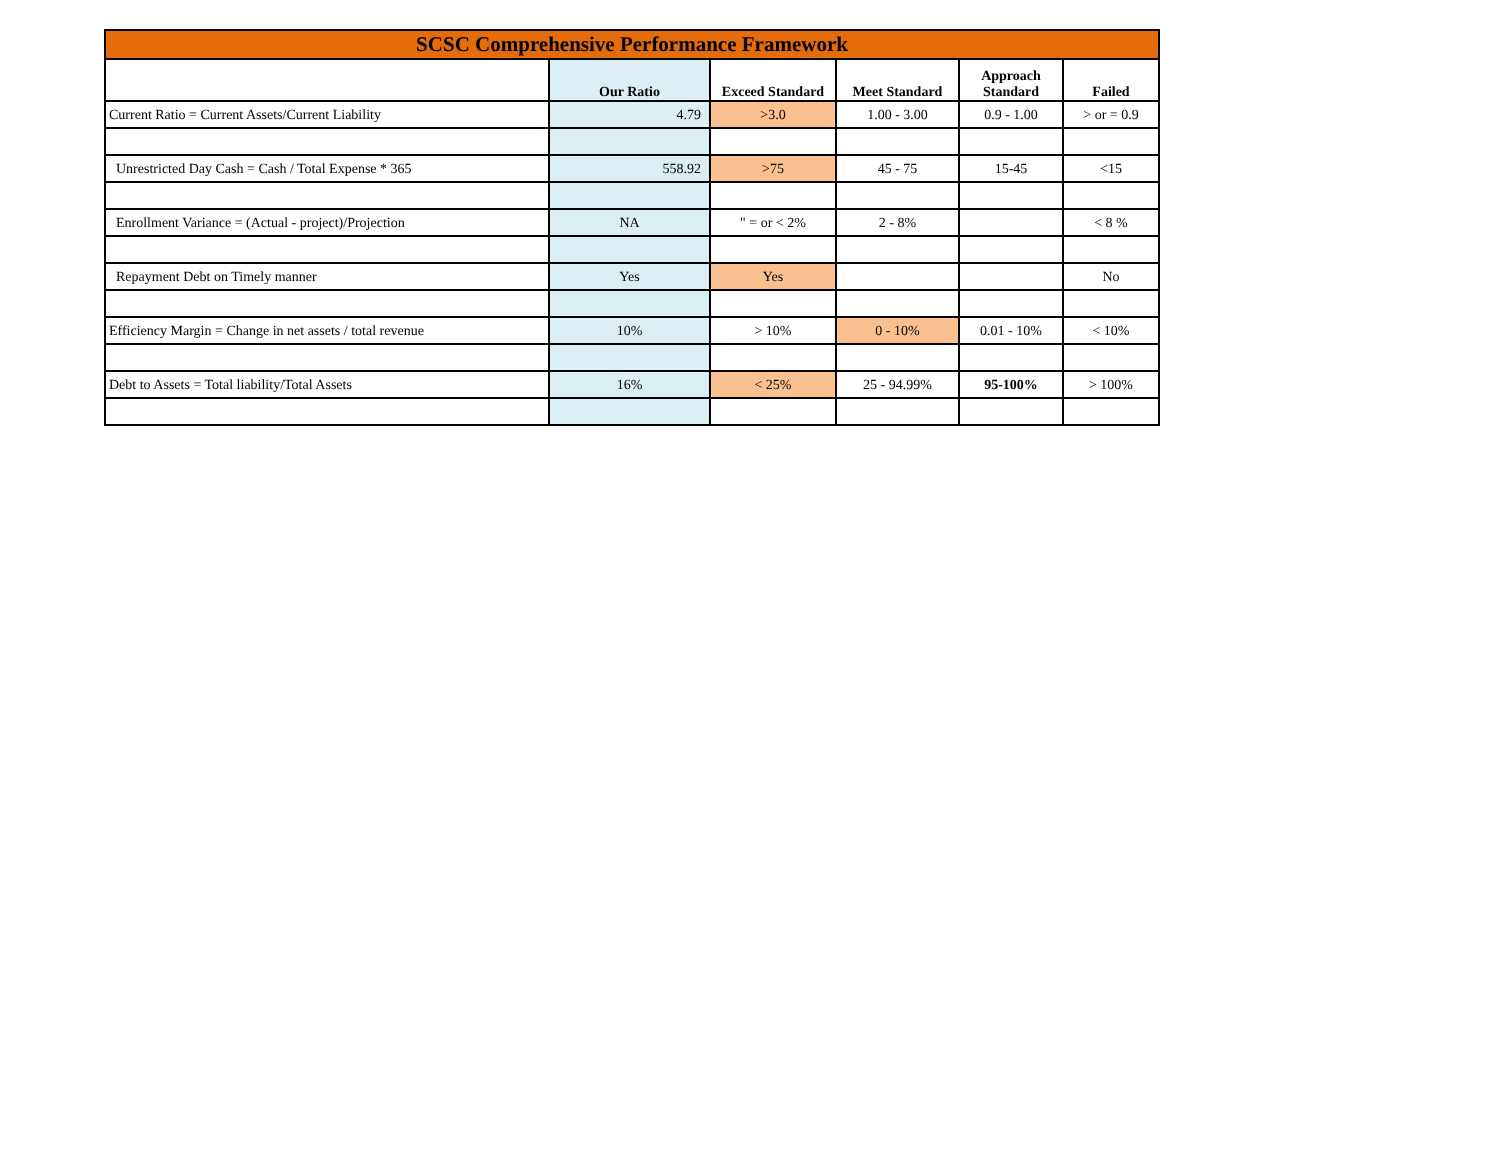| SCSC Comprehensive Performance Framework | | | | | |
| | Our Ratio | Exceed Standard | Meet Standard | Approach Standard | Failed |
| Current Ratio = Current Assets/Current Liability | 4.79 | >3.0 | 1.00 - 3.00 | 0.9 - 1.00 | > or = 0.9 |
| Unrestricted Day Cash = Cash / Total Expense * 365 | 558.92 | >75 | 45 - 75 | 15-45 | <15 |
| Enrollment Variance = (Actual - project)/Projection | NA | " = or < 2% | 2 - 8% | | < 8 % |
| Repayment Debt on Timely manner | Yes | Yes | | | No |
| Efficiency Margin = Change in net assets / total revenue | 10% | > 10% | 0 - 10% | 0.01 - 10% | < 10% |
| Debt to Assets = Total liability/Total Assets | 16% | < 25% | 25 - 94.99% | 95-100% | > 100% |